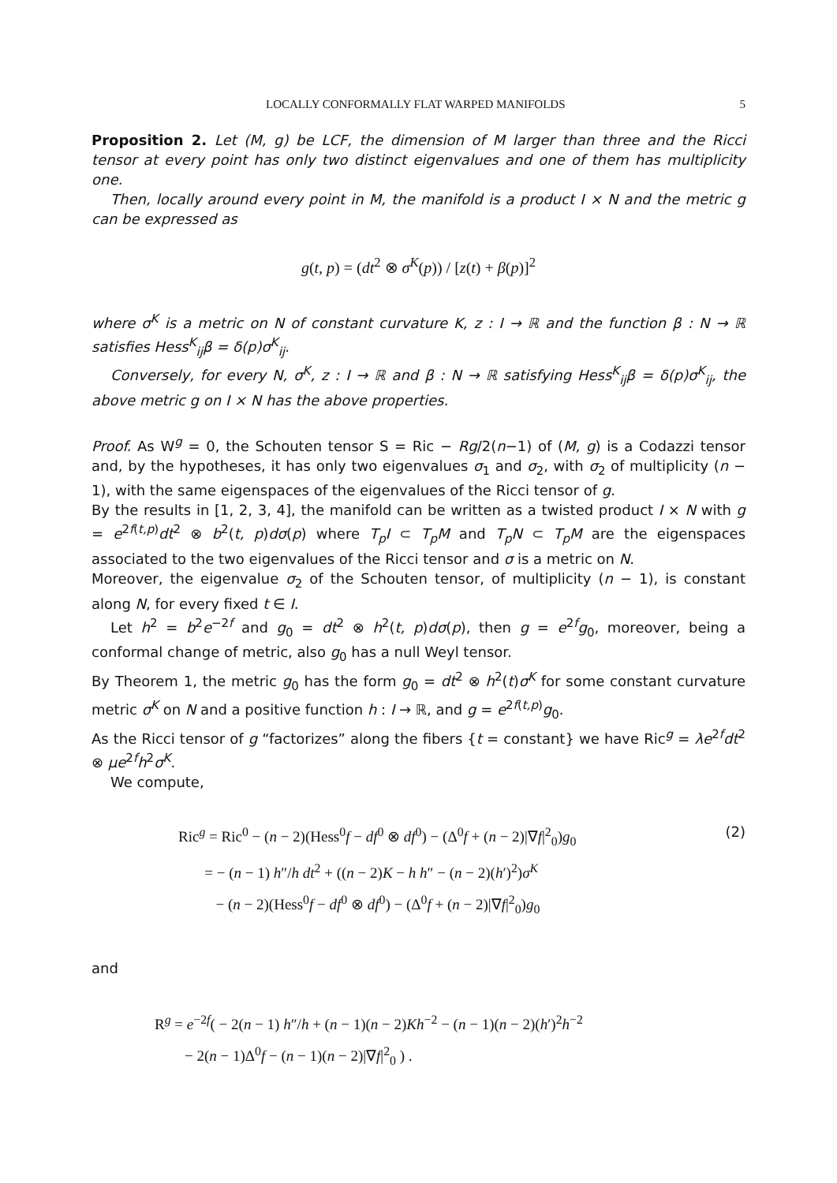LOCALLY CONFORMALLY FLAT WARPED MANIFOLDS 5
Proposition 2. Let (M, g) be LCF, the dimension of M larger than three and the Ricci tensor at every point has only two distinct eigenvalues and one of them has multiplicity one.
Then, locally around every point in M, the manifold is a product I × N and the metric g can be expressed as
g(t, p) = (dt<sup>2</sup> ⊗ σ<sup>K</sup>(p)) / [z(t) + β(p)]<sup>2</sup>
where σ<sup>K</sup> is a metric on N of constant curvature K, z : I → ℝ and the function β : N → ℝ satisfies Hess<sup>K</sup><sub>ij</sub>β = δ(p)σ<sup>K</sup><sub>ij</sub>.
Conversely, for every N, σ<sup>K</sup>, z : I → ℝ and β : N → ℝ satisfying Hess<sup>K</sup><sub>ij</sub>β = δ(p)σ<sup>K</sup><sub>ij</sub>, the above metric g on I × N has the above properties.
Proof. As W<sup>g</sup> = 0, the Schouten tensor S = Ric − Rg/2(n−1) of (M, g) is a Codazzi tensor and, by the hypotheses, it has only two eigenvalues σ<sub>1</sub> and σ<sub>2</sub>, with σ<sub>2</sub> of multiplicity (n − 1), with the same eigenspaces of the eigenvalues of the Ricci tensor of g.
By the results in [1, 2, 3, 4], the manifold can be written as a twisted product I × N with g = e<sup>2f(t,p)</sup>dt<sup>2</sup> ⊗ b<sup>2</sup>(t, p)dσ(p) where T<sub>p</sub>I ⊂ T<sub>p</sub>M and T<sub>p</sub>N ⊂ T<sub>p</sub>M are the eigenspaces associated to the two eigenvalues of the Ricci tensor and σ is a metric on N.
Moreover, the eigenvalue σ<sub>2</sub> of the Schouten tensor, of multiplicity (n − 1), is constant along N, for every fixed t ∈ I.
Let h<sup>2</sup> = b<sup>2</sup>e<sup>−2f</sup> and g<sub>0</sub> = dt<sup>2</sup> ⊗ h<sup>2</sup>(t, p)dσ(p), then g = e<sup>2f</sup>g<sub>0</sub>, moreover, being a conformal change of metric, also g<sub>0</sub> has a null Weyl tensor.
By Theorem 1, the metric g<sub>0</sub> has the form g<sub>0</sub> = dt<sup>2</sup> ⊗ h<sup>2</sup>(t)σ<sup>K</sup> for some constant curvature metric σ<sup>K</sup> on N and a positive function h : I → ℝ, and g = e<sup>2f(t,p)</sup>g<sub>0</sub>.
As the Ricci tensor of g “factorizes” along the fibers {t = constant} we have Ric<sup>g</sup> = λe<sup>2f</sup>dt<sup>2</sup> ⊗ μe<sup>2f</sup>h<sup>2</sup>σ<sup>K</sup>.
We compute,
Ric<sup>g</sup> = Ric<sup>0</sup> − (n − 2)(Hess<sup>0</sup>f − df<sup>0</sup> ⊗ df<sup>0</sup>) − (Δ<sup>0</sup>f + (n − 2)|∇f|<sup>2</sup><sub>0</sub>)g<sub>0</sub>
= − (n − 1) h″/h dt<sup>2</sup> + ((n − 2)K − h h″ − (n − 2)(h′)<sup>2</sup>)σ<sup>K</sup>
− (n − 2)(Hess<sup>0</sup>f − df<sup>0</sup> ⊗ df<sup>0</sup>) − (Δ<sup>0</sup>f + (n − 2)|∇f|<sup>2</sup><sub>0</sub>)g<sub>0</sub>
(2)
and
R<sup>g</sup> = e<sup>−2f</sup>( − 2(n − 1) h″/h + (n − 1)(n − 2)Kh<sup>−2</sup> − (n − 1)(n − 2)(h′)<sup>2</sup>h<sup>−2</sup>
− 2(n − 1)Δ<sup>0</sup>f − (n − 1)(n − 2)|∇f|<sup>2</sup><sub>0</sub> ) .